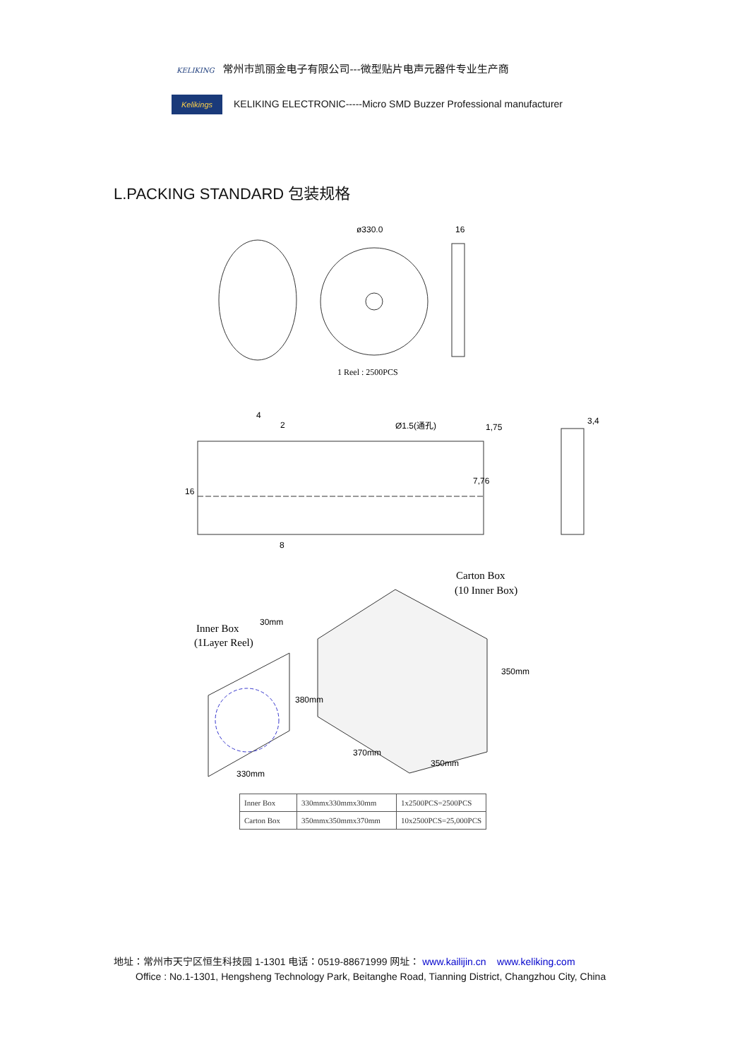KELIKING 常州市凯丽金电子有限公司---微型贴片电声元器件专业生产商
Kelikings KELIKING ELECTRONIC-----Micro SMD Buzzer Professional manufacturer
L.PACKING STANDARD 包装规格
ø330.0
16
1 Reel : 2500PCS
4
2
Ø1.5(通孔)
1,75
3,4
7,76
16
8
Carton Box
(10 Inner Box)
Inner Box
(1Layer Reel)
30mm
380mm
350mm
370mm
350mm
330mm
| Inner Box | 330mmx330mmx30mm | 1x2500PCS=2500PCS |
| Carton Box | 350mmx350mmx370mm | 10x2500PCS=25,000PCS |
地址：常州市天宁区恒生科技园 1-1301 电话：0519-88671999 网址： www.kailijin.cn www.keliking.com
Office : No.1-1301, Hengsheng Technology Park, Beitanghe Road, Tianning District, Changzhou City, China